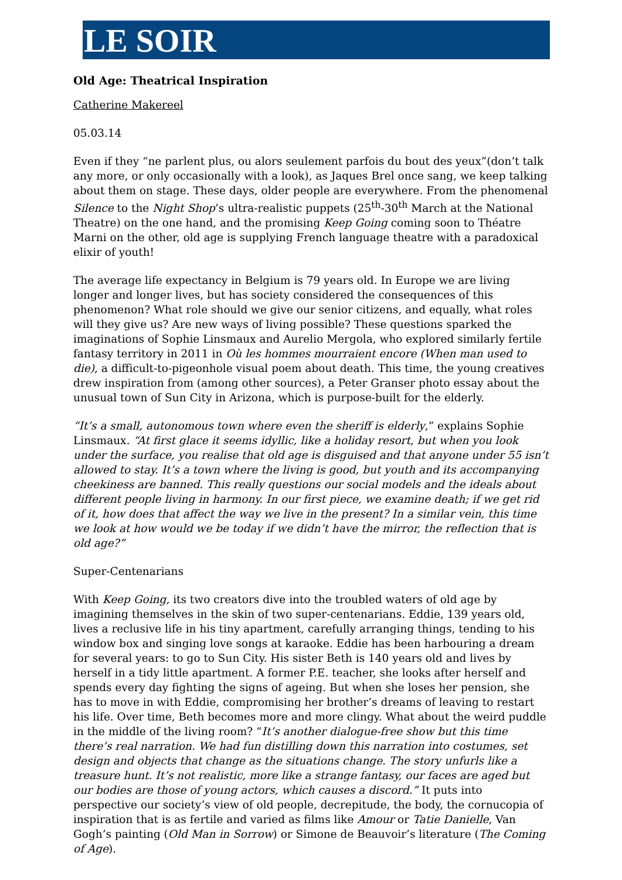LE SOIR
Old Age: Theatrical Inspiration
Catherine Makereel
05.03.14
Even if they “ne parlent plus, ou alors seulement parfois du bout des yeux”(don’t talk any more, or only occasionally with a look), as Jaques Brel once sang, we keep talking about them on stage. These days, older people are everywhere. From the phenomenal Silence to the Night Shop’s ultra-realistic puppets (25<sup>th</sup>-30<sup>th</sup> March at the National Theatre) on the one hand, and the promising Keep Going coming soon to Théatre Marni on the other, old age is supplying French language theatre with a paradoxical elixir of youth!
The average life expectancy in Belgium is 79 years old. In Europe we are living longer and longer lives, but has society considered the consequences of this phenomenon? What role should we give our senior citizens, and equally, what roles will they give us? Are new ways of living possible? These questions sparked the imaginations of Sophie Linsmaux and Aurelio Mergola, who explored similarly fertile fantasy territory in 2011 in Où les hommes mourraient encore (When man used to die), a difficult-to-pigeonhole visual poem about death. This time, the young creatives drew inspiration from (among other sources), a Peter Granser photo essay about the unusual town of Sun City in Arizona, which is purpose-built for the elderly.
“It’s a small, autonomous town where even the sheriff is elderly,” explains Sophie Linsmaux. “At first glace it seems idyllic, like a holiday resort, but when you look under the surface, you realise that old age is disguised and that anyone under 55 isn’t allowed to stay. It’s a town where the living is good, but youth and its accompanying cheekiness are banned. This really questions our social models and the ideals about different people living in harmony. In our first piece, we examine death; if we get rid of it, how does that affect the way we live in the present? In a similar vein, this time we look at how would we be today if we didn’t have the mirror, the reflection that is old age?”
Super-Centenarians
With Keep Going, its two creators dive into the troubled waters of old age by imagining themselves in the skin of two super-centenarians. Eddie, 139 years old, lives a reclusive life in his tiny apartment, carefully arranging things, tending to his window box and singing love songs at karaoke. Eddie has been harbouring a dream for several years: to go to Sun City. His sister Beth is 140 years old and lives by herself in a tidy little apartment. A former P.E. teacher, she looks after herself and spends every day fighting the signs of ageing. But when she loses her pension, she has to move in with Eddie, compromising her brother’s dreams of leaving to restart his life. Over time, Beth becomes more and more clingy. What about the weird puddle in the middle of the living room? “It’s another dialogue-free show but this time there’s real narration. We had fun distilling down this narration into costumes, set design and objects that change as the situations change. The story unfurls like a treasure hunt. It’s not realistic, more like a strange fantasy, our faces are aged but our bodies are those of young actors, which causes a discord.” It puts into perspective our society’s view of old people, decrepitude, the body, the cornucopia of inspiration that is as fertile and varied as films like Amour or Tatie Danielle, Van Gogh’s painting (Old Man in Sorrow) or Simone de Beauvoir’s literature (The Coming of Age).